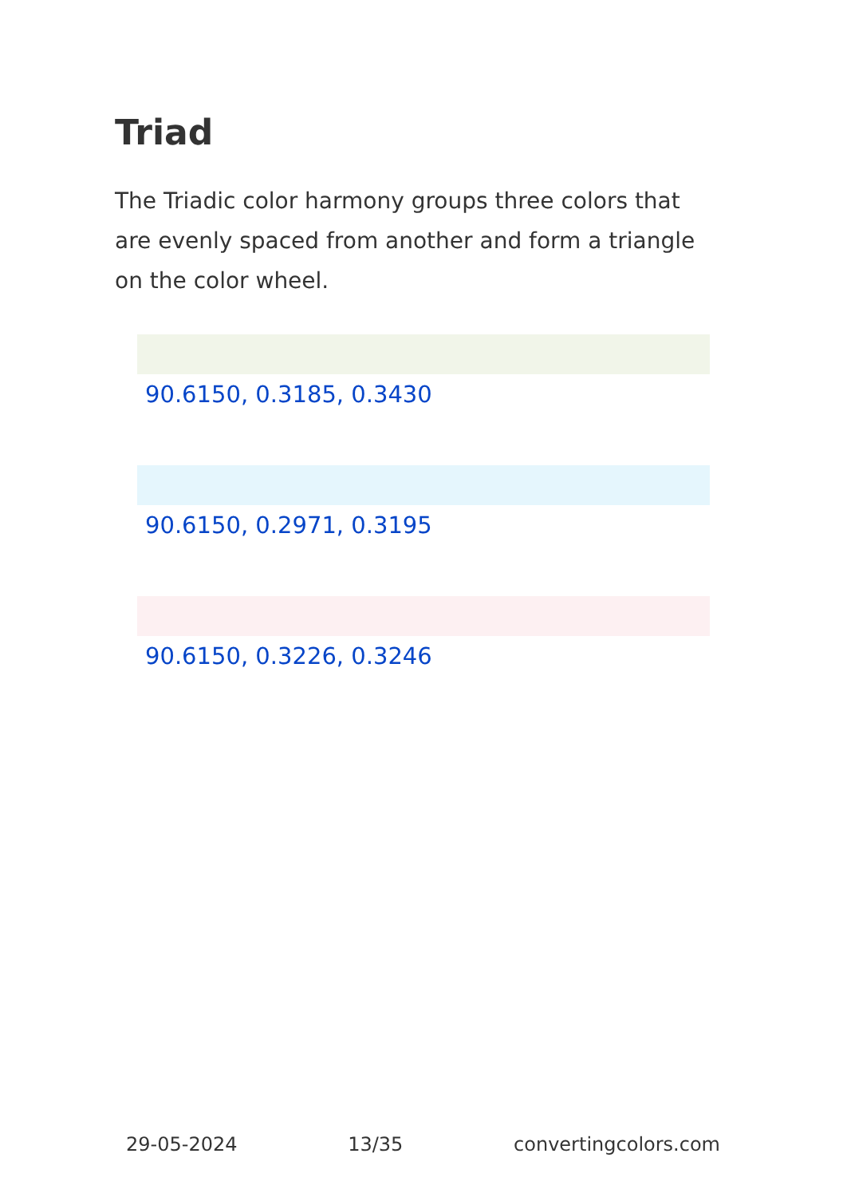Triad
The Triadic color harmony groups three colors that are evenly spaced from another and form a triangle on the color wheel.
90.6150, 0.3185, 0.3430
90.6150, 0.2971, 0.3195
90.6150, 0.3226, 0.3246
29-05-2024 13/35 convertingcolors.com